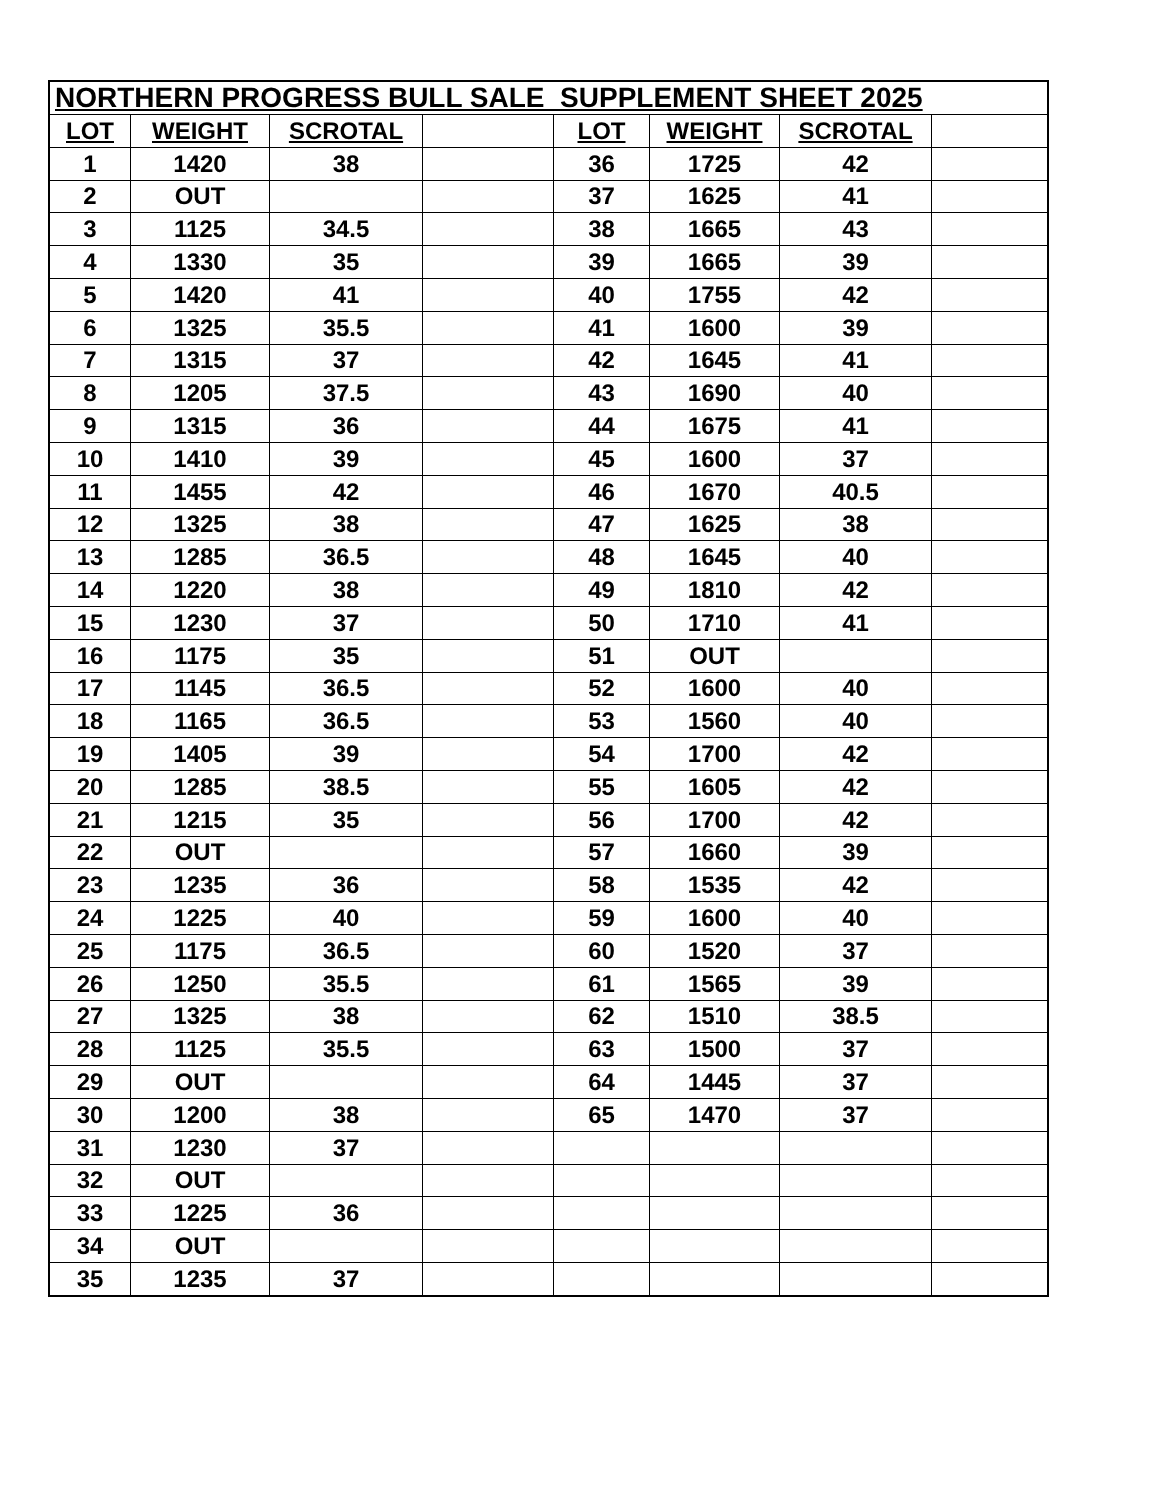| NORTHERN PROGRESS BULL SALE SUPPLEMENT SHEET 2025 | | | | | | | |
| LOT | WEIGHT | SCROTAL | | LOT | WEIGHT | SCROTAL | |
| 1 | 1420 | 38 | | 36 | 1725 | 42 | |
| 2 | OUT | | | 37 | 1625 | 41 | |
| 3 | 1125 | 34.5 | | 38 | 1665 | 43 | |
| 4 | 1330 | 35 | | 39 | 1665 | 39 | |
| 5 | 1420 | 41 | | 40 | 1755 | 42 | |
| 6 | 1325 | 35.5 | | 41 | 1600 | 39 | |
| 7 | 1315 | 37 | | 42 | 1645 | 41 | |
| 8 | 1205 | 37.5 | | 43 | 1690 | 40 | |
| 9 | 1315 | 36 | | 44 | 1675 | 41 | |
| 10 | 1410 | 39 | | 45 | 1600 | 37 | |
| 11 | 1455 | 42 | | 46 | 1670 | 40.5 | |
| 12 | 1325 | 38 | | 47 | 1625 | 38 | |
| 13 | 1285 | 36.5 | | 48 | 1645 | 40 | |
| 14 | 1220 | 38 | | 49 | 1810 | 42 | |
| 15 | 1230 | 37 | | 50 | 1710 | 41 | |
| 16 | 1175 | 35 | | 51 | OUT | | |
| 17 | 1145 | 36.5 | | 52 | 1600 | 40 | |
| 18 | 1165 | 36.5 | | 53 | 1560 | 40 | |
| 19 | 1405 | 39 | | 54 | 1700 | 42 | |
| 20 | 1285 | 38.5 | | 55 | 1605 | 42 | |
| 21 | 1215 | 35 | | 56 | 1700 | 42 | |
| 22 | OUT | | | 57 | 1660 | 39 | |
| 23 | 1235 | 36 | | 58 | 1535 | 42 | |
| 24 | 1225 | 40 | | 59 | 1600 | 40 | |
| 25 | 1175 | 36.5 | | 60 | 1520 | 37 | |
| 26 | 1250 | 35.5 | | 61 | 1565 | 39 | |
| 27 | 1325 | 38 | | 62 | 1510 | 38.5 | |
| 28 | 1125 | 35.5 | | 63 | 1500 | 37 | |
| 29 | OUT | | | 64 | 1445 | 37 | |
| 30 | 1200 | 38 | | 65 | 1470 | 37 | |
| 31 | 1230 | 37 | | | | | |
| 32 | OUT | | | | | | |
| 33 | 1225 | 36 | | | | | |
| 34 | OUT | | | | | | |
| 35 | 1235 | 37 | | | | | |